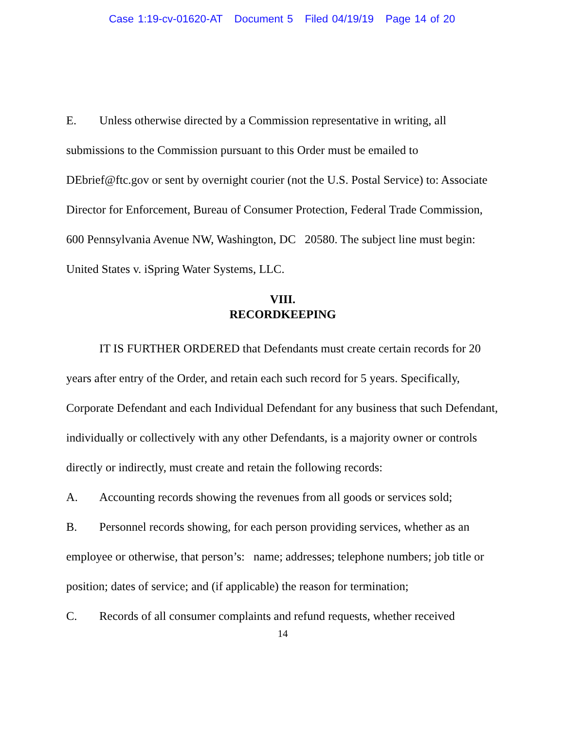Case 1:19-cv-01620-AT Document 5 Filed 04/19/19 Page 14 of 20
E. Unless otherwise directed by a Commission representative in writing, all submissions to the Commission pursuant to this Order must be emailed to DEbrief@ftc.gov or sent by overnight courier (not the U.S. Postal Service) to: Associate Director for Enforcement, Bureau of Consumer Protection, Federal Trade Commission, 600 Pennsylvania Avenue NW, Washington, DC 20580. The subject line must begin: United States v. iSpring Water Systems, LLC.
VIII.
RECORDKEEPING
IT IS FURTHER ORDERED that Defendants must create certain records for 20 years after entry of the Order, and retain each such record for 5 years. Specifically, Corporate Defendant and each Individual Defendant for any business that such Defendant, individually or collectively with any other Defendants, is a majority owner or controls directly or indirectly, must create and retain the following records:
A. Accounting records showing the revenues from all goods or services sold;
B. Personnel records showing, for each person providing services, whether as an employee or otherwise, that person’s: name; addresses; telephone numbers; job title or position; dates of service; and (if applicable) the reason for termination;
C. Records of all consumer complaints and refund requests, whether received
14